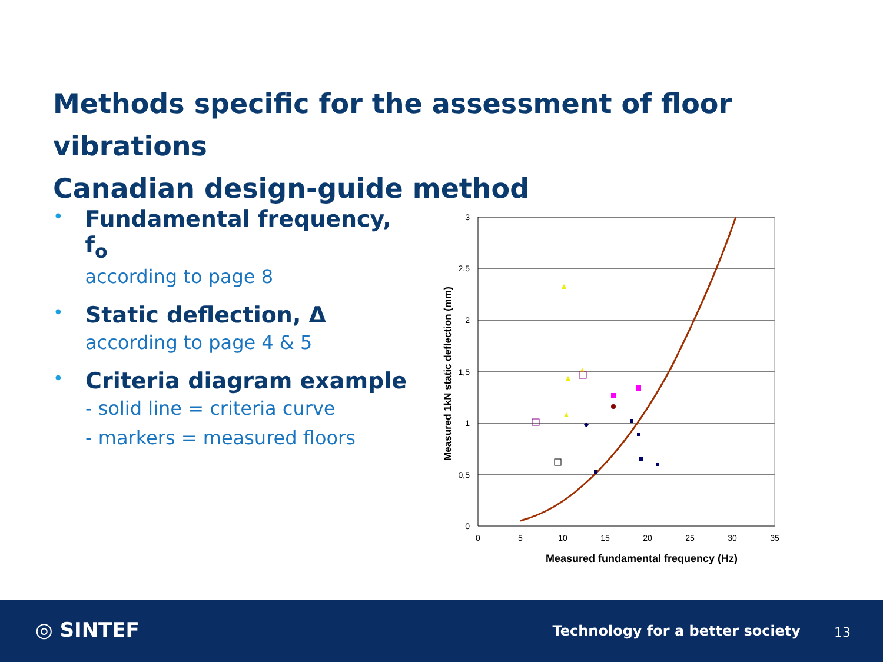Methods specific for the assessment of floor vibrations
Canadian design-guide method
•
Fundamental frequency, f<sub>o</sub>
according to page 8
•
Static deflection, Δ
according to page 4 & 5
•
Criteria diagram example
- solid line = criteria curve
- markers = measured floors
3
2,5
2
1,5
1
0,5
0
0
5
10
15
20
25
30
35
Measured fundamental frequency (Hz)
Measured 1kN static deflection (mm)
◎ SINTEF
Technology for a better society
13